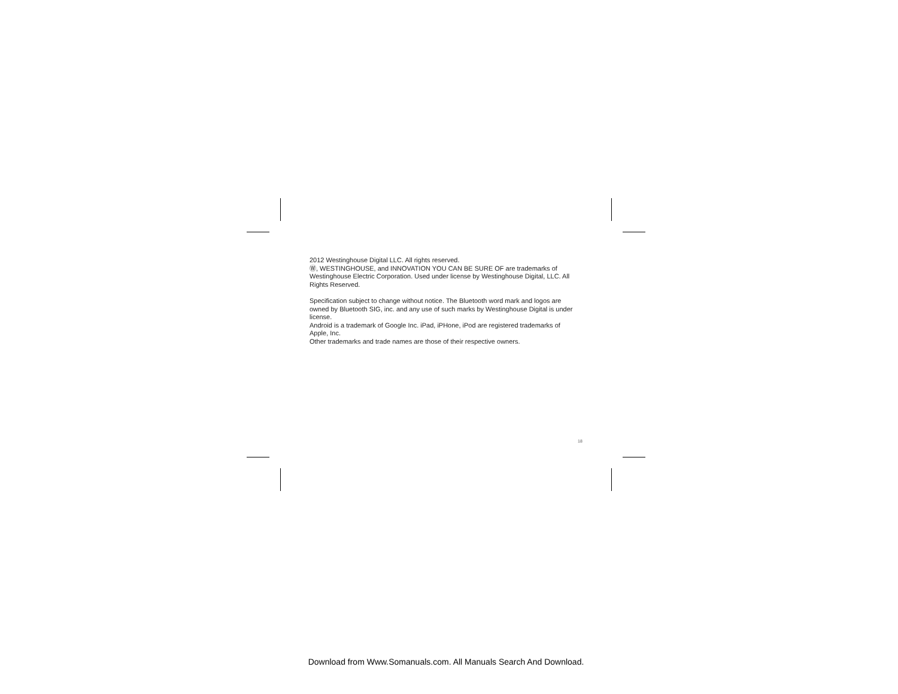2012 Westinghouse Digital LLC. All rights reserved.
Ⓦ, WESTINGHOUSE, and INNOVATION YOU CAN BE SURE OF are trademarks of Westinghouse Electric Corporation. Used under license by Westinghouse Digital, LLC. All Rights Reserved.
Specification subject to change without notice. The Bluetooth word mark and logos are owned by Bluetooth SIG, inc. and any use of such marks by Westinghouse Digital is under license.
Android is a trademark of Google Inc. iPad, iPHone, iPod are registered trademarks of Apple, Inc.
Other trademarks and trade names are those of their respective owners.
18
Download from Www.Somanuals.com. All Manuals Search And Download.